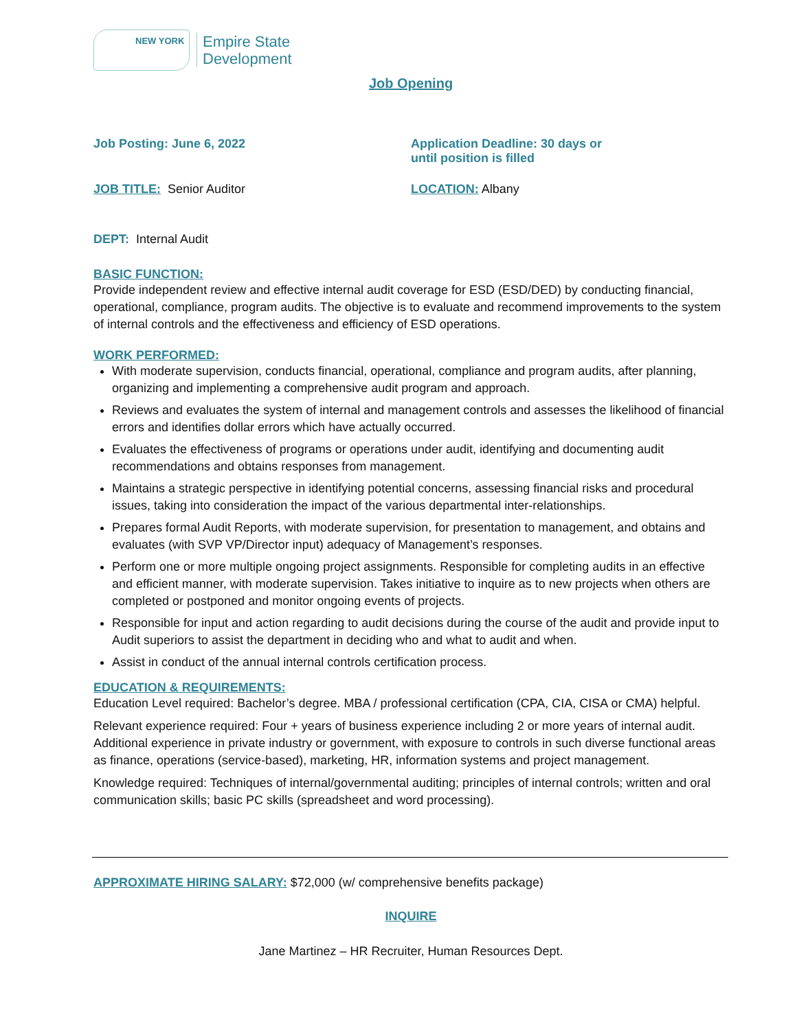NEW YORK
Empire State
Development
Job Opening
Job Posting: June 6, 2022 Application Deadline: 30 days or
until position is filled
JOB TITLE: Senior Auditor LOCATION: Albany
DEPT: Internal Audit
BASIC FUNCTION:
Provide independent review and effective internal audit coverage for ESD (ESD/DED) by conducting financial, operational, compliance, program audits. The objective is to evaluate and recommend improvements to the system of internal controls and the effectiveness and efficiency of ESD operations.
WORK PERFORMED:
With moderate supervision, conducts financial, operational, compliance and program audits, after planning, organizing and implementing a comprehensive audit program and approach.
Reviews and evaluates the system of internal and management controls and assesses the likelihood of financial errors and identifies dollar errors which have actually occurred.
Evaluates the effectiveness of programs or operations under audit, identifying and documenting audit recommendations and obtains responses from management.
Maintains a strategic perspective in identifying potential concerns, assessing financial risks and procedural issues, taking into consideration the impact of the various departmental inter-relationships.
Prepares formal Audit Reports, with moderate supervision, for presentation to management, and obtains and evaluates (with SVP VP/Director input) adequacy of Management’s responses.
Perform one or more multiple ongoing project assignments. Responsible for completing audits in an effective and efficient manner, with moderate supervision. Takes initiative to inquire as to new projects when others are completed or postponed and monitor ongoing events of projects.
Responsible for input and action regarding to audit decisions during the course of the audit and provide input to Audit superiors to assist the department in deciding who and what to audit and when.
Assist in conduct of the annual internal controls certification process.
EDUCATION & REQUIREMENTS:
Education Level required: Bachelor’s degree. MBA / professional certification (CPA, CIA, CISA or CMA) helpful.
Relevant experience required: Four + years of business experience including 2 or more years of internal audit. Additional experience in private industry or government, with exposure to controls in such diverse functional areas as finance, operations (service-based), marketing, HR, information systems and project management.
Knowledge required: Techniques of internal/governmental auditing; principles of internal controls; written and oral communication skills; basic PC skills (spreadsheet and word processing).
APPROXIMATE HIRING SALARY: $72,000 (w/ comprehensive benefits package)
INQUIRE
Jane Martinez – HR Recruiter, Human Resources Dept.